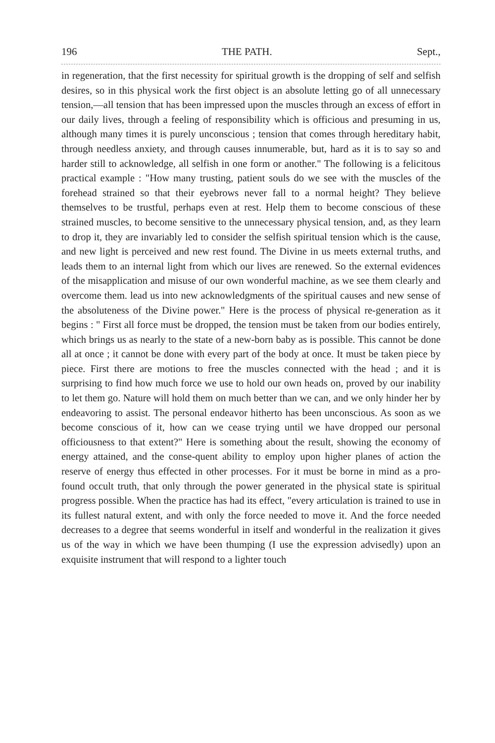196 THE PATH. Sept.,
in regeneration, that the first necessity for spiritual growth is the dropping of self and selfish desires, so in this physical work the first object is an absolute letting go of all unnecessary tension,—all tension that has been impressed upon the muscles through an excess of effort in our daily lives, through a feeling of responsibility which is officious and presuming in us, although many times it is purely unconscious ; tension that comes through hereditary habit, through needless anxiety, and through causes innumerable, but, hard as it is to say so and harder still to acknowledge, all selfish in one form or another." The following is a felicitous practical example : "How many trusting, patient souls do we see with the muscles of the forehead strained so that their eyebrows never fall to a normal height? They believe themselves to be trustful, perhaps even at rest. Help them to become conscious of these strained muscles, to become sensitive to the unnecessary physical tension, and, as they learn to drop it, they are invariably led to consider the selfish spiritual tension which is the cause, and new light is perceived and new rest found. The Divine in us meets external truths, and leads them to an internal light from which our lives are renewed. So the external evidences of the misapplication and misuse of our own wonderful machine, as we see them clearly and overcome them. lead us into new acknowledgments of the spiritual causes and new sense of the absoluteness of the Divine power." Here is the process of physical re-generation as it begins : " First all force must be dropped, the tension must be taken from our bodies entirely, which brings us as nearly to the state of a new-born baby as is possible. This cannot be done all at once ; it cannot be done with every part of the body at once. It must be taken piece by piece. First there are motions to free the muscles connected with the head ; and it is surprising to find how much force we use to hold our own heads on, proved by our inability to let them go. Nature will hold them on much better than we can, and we only hinder her by endeavoring to assist. The personal endeavor hitherto has been unconscious. As soon as we become conscious of it, how can we cease trying until we have dropped our personal officiousness to that extent?" Here is something about the result, showing the economy of energy attained, and the conse-quent ability to employ upon higher planes of action the reserve of energy thus effected in other processes. For it must be borne in mind as a pro-found occult truth, that only through the power generated in the physical state is spiritual progress possible. When the practice has had its effect, "every articulation is trained to use in its fullest natural extent, and with only the force needed to move it. And the force needed decreases to a degree that seems wonderful in itself and wonderful in the realization it gives us of the way in which we have been thumping (I use the expression advisedly) upon an exquisite instrument that will respond to a lighter touch